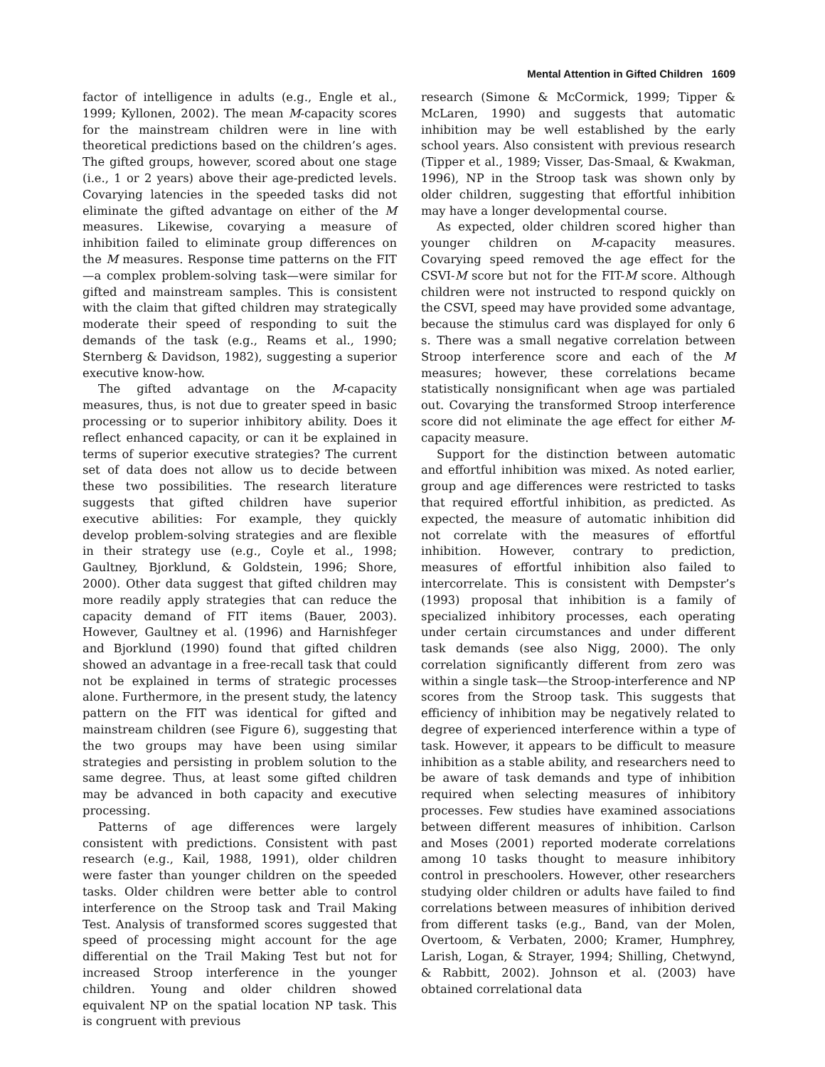Mental Attention in Gifted Children 1609
factor of intelligence in adults (e.g., Engle et al., 1999; Kyllonen, 2002). The mean M-capacity scores for the mainstream children were in line with theoretical predictions based on the children’s ages. The gifted groups, however, scored about one stage (i.e., 1 or 2 years) above their age-predicted levels. Covarying latencies in the speeded tasks did not eliminate the gifted advantage on either of the M measures. Likewise, covarying a measure of inhibition failed to eliminate group differences on the M measures. Response time patterns on the FIT—a complex problem-solving task—were similar for gifted and mainstream samples. This is consistent with the claim that gifted children may strategically moderate their speed of responding to suit the demands of the task (e.g., Reams et al., 1990; Sternberg & Davidson, 1982), suggesting a superior executive know-how.
The gifted advantage on the M-capacity measures, thus, is not due to greater speed in basic processing or to superior inhibitory ability. Does it reflect enhanced capacity, or can it be explained in terms of superior executive strategies? The current set of data does not allow us to decide between these two possibilities. The research literature suggests that gifted children have superior executive abilities: For example, they quickly develop problem-solving strategies and are flexible in their strategy use (e.g., Coyle et al., 1998; Gaultney, Bjorklund, & Goldstein, 1996; Shore, 2000). Other data suggest that gifted children may more readily apply strategies that can reduce the capacity demand of FIT items (Bauer, 2003). However, Gaultney et al. (1996) and Harnishfeger and Bjorklund (1990) found that gifted children showed an advantage in a free-recall task that could not be explained in terms of strategic processes alone. Furthermore, in the present study, the latency pattern on the FIT was identical for gifted and mainstream children (see Figure 6), suggesting that the two groups may have been using similar strategies and persisting in problem solution to the same degree. Thus, at least some gifted children may be advanced in both capacity and executive processing.
Patterns of age differences were largely consistent with predictions. Consistent with past research (e.g., Kail, 1988, 1991), older children were faster than younger children on the speeded tasks. Older children were better able to control interference on the Stroop task and Trail Making Test. Analysis of transformed scores suggested that speed of processing might account for the age differential on the Trail Making Test but not for increased Stroop interference in the younger children. Young and older children showed equivalent NP on the spatial location NP task. This is congruent with previous
research (Simone & McCormick, 1999; Tipper & McLaren, 1990) and suggests that automatic inhibition may be well established by the early school years. Also consistent with previous research (Tipper et al., 1989; Visser, Das-Smaal, & Kwakman, 1996), NP in the Stroop task was shown only by older children, suggesting that effortful inhibition may have a longer developmental course.
As expected, older children scored higher than younger children on M-capacity measures. Covarying speed removed the age effect for the CSVI-M score but not for the FIT-M score. Although children were not instructed to respond quickly on the CSVI, speed may have provided some advantage, because the stimulus card was displayed for only 6 s. There was a small negative correlation between Stroop interference score and each of the M measures; however, these correlations became statistically nonsignificant when age was partialed out. Covarying the transformed Stroop interference score did not eliminate the age effect for either M-capacity measure.
Support for the distinction between automatic and effortful inhibition was mixed. As noted earlier, group and age differences were restricted to tasks that required effortful inhibition, as predicted. As expected, the measure of automatic inhibition did not correlate with the measures of effortful inhibition. However, contrary to prediction, measures of effortful inhibition also failed to intercorrelate. This is consistent with Dempster’s (1993) proposal that inhibition is a family of specialized inhibitory processes, each operating under certain circumstances and under different task demands (see also Nigg, 2000). The only correlation significantly different from zero was within a single task—the Stroop-interference and NP scores from the Stroop task. This suggests that efficiency of inhibition may be negatively related to degree of experienced interference within a type of task. However, it appears to be difficult to measure inhibition as a stable ability, and researchers need to be aware of task demands and type of inhibition required when selecting measures of inhibitory processes. Few studies have examined associations between different measures of inhibition. Carlson and Moses (2001) reported moderate correlations among 10 tasks thought to measure inhibitory control in preschoolers. However, other researchers studying older children or adults have failed to find correlations between measures of inhibition derived from different tasks (e.g., Band, van der Molen, Overtoom, & Verbaten, 2000; Kramer, Humphrey, Larish, Logan, & Strayer, 1994; Shilling, Chetwynd, & Rabbitt, 2002). Johnson et al. (2003) have obtained correlational data